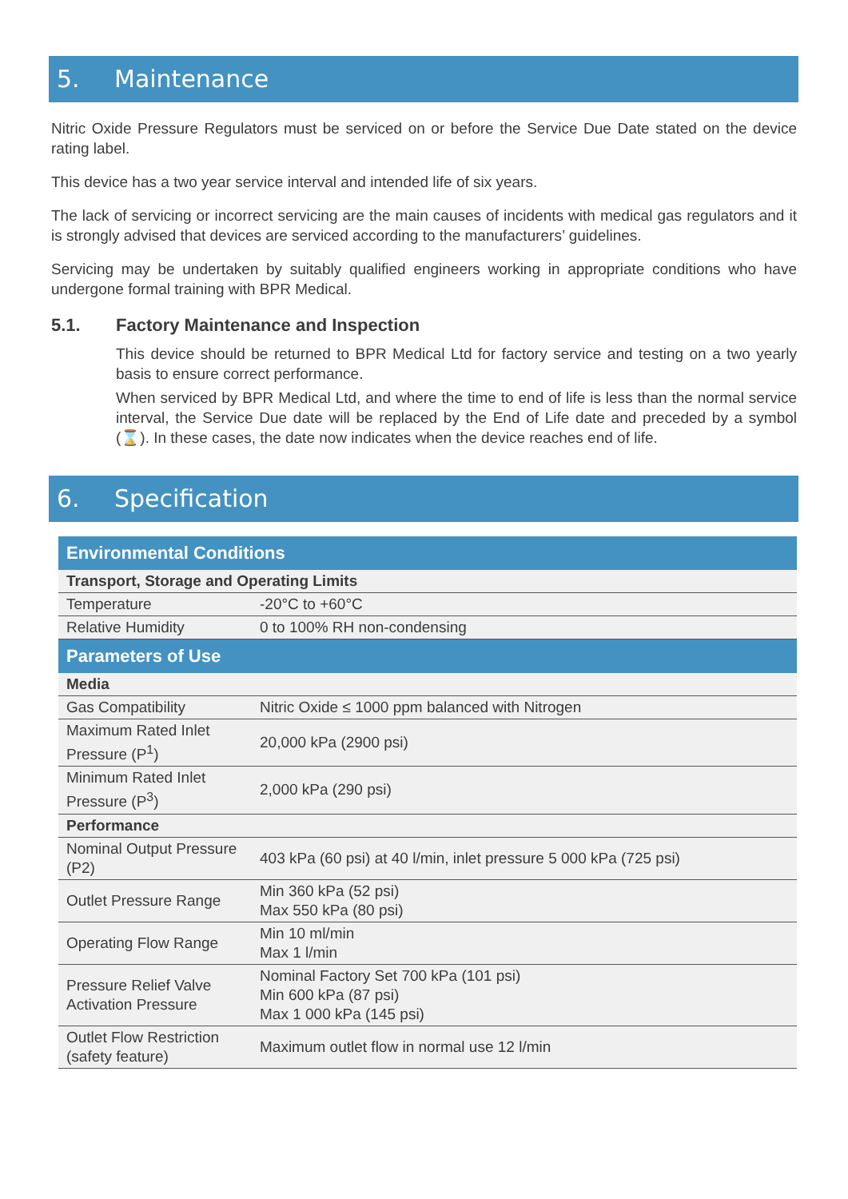5. Maintenance
Nitric Oxide Pressure Regulators must be serviced on or before the Service Due Date stated on the device rating label.
This device has a two year service interval and intended life of six years.
The lack of servicing or incorrect servicing are the main causes of incidents with medical gas regulators and it is strongly advised that devices are serviced according to the manufacturers’ guidelines.
Servicing may be undertaken by suitably qualified engineers working in appropriate conditions who have undergone formal training with BPR Medical.
5.1. Factory Maintenance and Inspection
This device should be returned to BPR Medical Ltd for factory service and testing on a two yearly basis to ensure correct performance.
When serviced by BPR Medical Ltd, and where the time to end of life is less than the normal service interval, the Service Due date will be replaced by the End of Life date and preceded by a symbol (⌛). In these cases, the date now indicates when the device reaches end of life.
6. Specification
| Environmental Conditions | |
| --- | --- |
| Transport, Storage and Operating Limits | |
| Temperature | -20°C to +60°C |
| Relative Humidity | 0 to 100% RH non-condensing |
| Parameters of Use | |
| Media | |
| Gas Compatibility | Nitric Oxide ≤ 1000 ppm balanced with Nitrogen |
| Maximum Rated Inlet Pressure (P<sup>1</sup>) | 20,000 kPa (2900 psi) |
| Minimum Rated Inlet Pressure (P<sup>3</sup>) | 2,000 kPa (290 psi) |
| Performance | |
| Nominal Output Pressure (P2) | 403 kPa (60 psi) at 40 l/min, inlet pressure 5 000 kPa (725 psi) |
| Outlet Pressure Range | Min 360 kPa (52 psi) Max 550 kPa (80 psi) |
| Operating Flow Range | Min 10 ml/min Max 1 l/min |
| Pressure Relief Valve Activation Pressure | Nominal Factory Set 700 kPa (101 psi) Min 600 kPa (87 psi) Max 1 000 kPa (145 psi) |
| Outlet Flow Restriction (safety feature) | Maximum outlet flow in normal use 12 l/min |